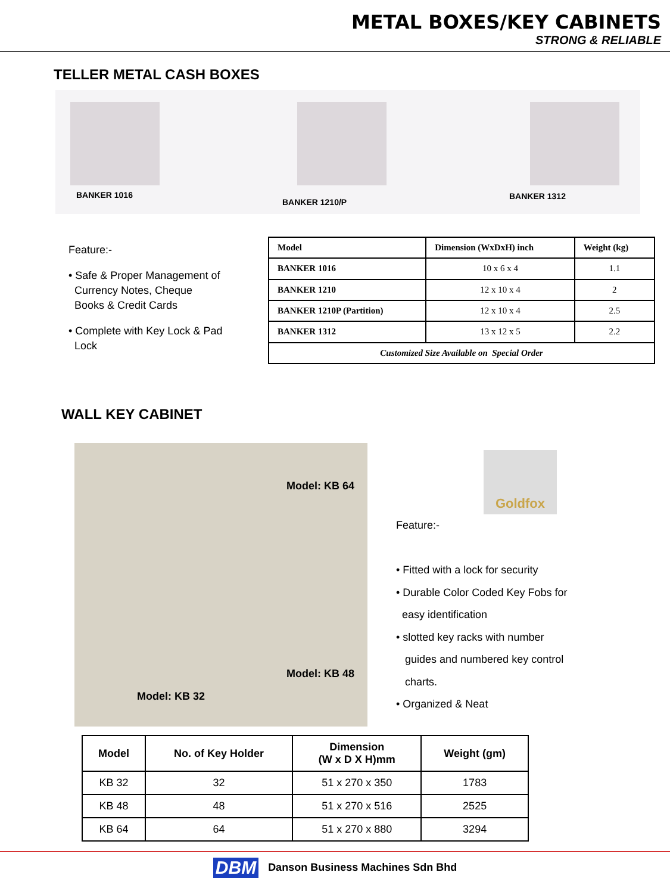METAL BOXES/KEY CABINETS
STRONG & RELIABLE
TELLER METAL CASH BOXES
BANKER 1016
BANKER 1210/P
BANKER 1312
Feature:-
• Safe & Proper Management of
Currency Notes, Cheque
Books & Credit Cards
• Complete with Key Lock & Pad
Lock
| Model | Dimension (WxDxH) inch | Weight (kg) |
| --- | --- | --- |
| BANKER 1016 | 10 x 6 x 4 | 1.1 |
| BANKER 1210 | 12 x 10 x 4 | 2 |
| BANKER 1210P (Partition) | 12 x 10 x 4 | 2.5 |
| BANKER 1312 | 13 x 12 x 5 | 2.2 |
| Customized Size Available on Special Order | | |
WALL KEY CABINET
Model: KB 64
Model: KB 48
Model: KB 32
Goldfox
Feature:-
• Fitted with a lock for security
• Durable Color Coded Key Fobs for
easy identification
• slotted key racks with number
guides and numbered key control
charts.
• Organized & Neat
| Model | No. of Key Holder | Dimension (W x D X H)mm | Weight (gm) |
| --- | --- | --- | --- |
| KB 32 | 32 | 51 x 270 x 350 | 1783 |
| KB 48 | 48 | 51 x 270 x 516 | 2525 |
| KB 64 | 64 | 51 x 270 x 880 | 3294 |
DBM Danson Business Machines Sdn Bhd